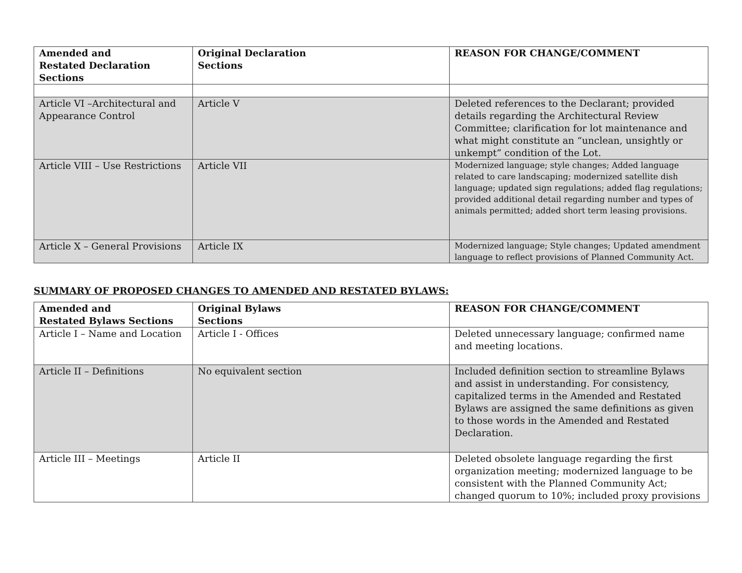| Amended and Restated Declaration Sections | Original Declaration Sections | REASON FOR CHANGE/COMMENT |
| --- | --- | --- |
| Article VI –Architectural and Appearance Control | Article V | Deleted references to the Declarant; provided details regarding the Architectural Review Committee; clarification for lot maintenance and what might constitute an “unclean, unsightly or unkempt” condition of the Lot. |
| Article VIII – Use Restrictions | Article VII | Modernized language; style changes; Added language related to care landscaping; modernized satellite dish language; updated sign regulations; added flag regulations; provided additional detail regarding number and types of animals permitted; added short term leasing provisions. |
| Article X – General Provisions | Article IX | Modernized language; Style changes; Updated amendment language to reflect provisions of Planned Community Act. |
SUMMARY OF PROPOSED CHANGES TO AMENDED AND RESTATED BYLAWS:
| Amended and Restated Bylaws Sections | Original Bylaws Sections | REASON FOR CHANGE/COMMENT |
| --- | --- | --- |
| Article I – Name and Location | Article I - Offices | Deleted unnecessary language; confirmed name and meeting locations. |
| Article II – Definitions | No equivalent section | Included definition section to streamline Bylaws and assist in understanding. For consistency, capitalized terms in the Amended and Restated Bylaws are assigned the same definitions as given to those words in the Amended and Restated Declaration. |
| Article III – Meetings | Article II | Deleted obsolete language regarding the first organization meeting; modernized language to be consistent with the Planned Community Act; changed quorum to 10%; included proxy provisions |